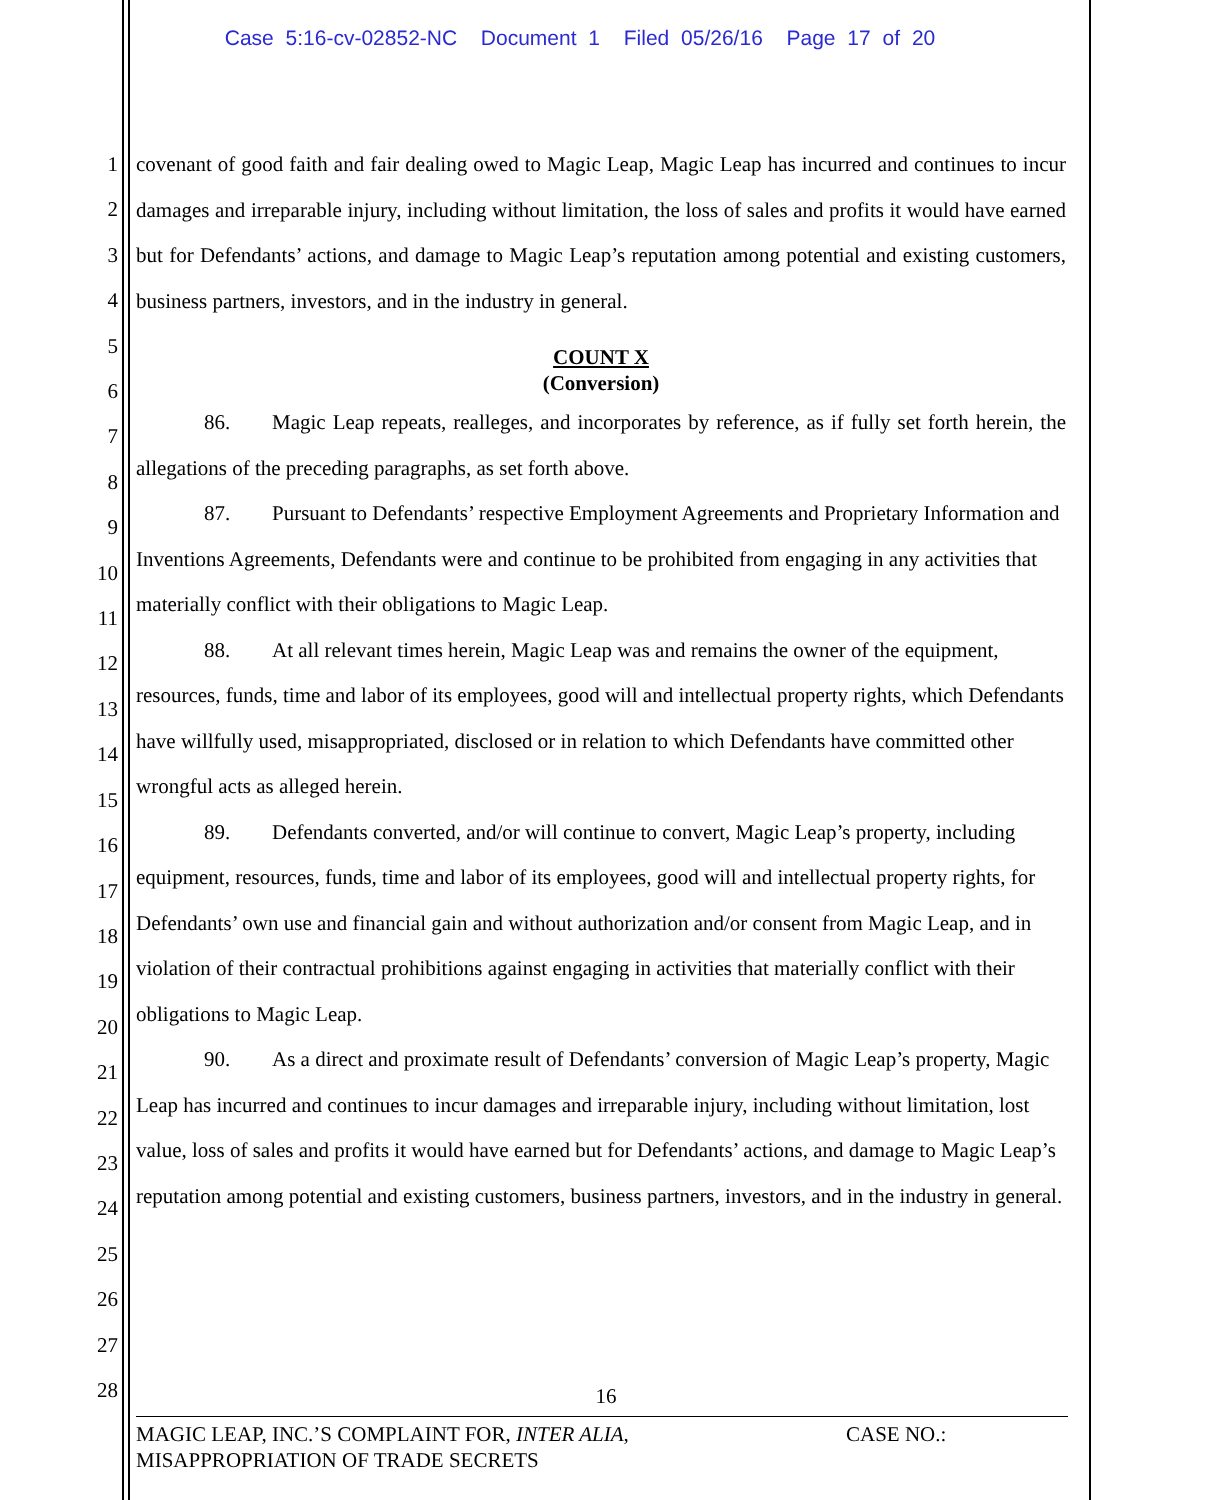Case 5:16-cv-02852-NC Document 1 Filed 05/26/16 Page 17 of 20
1
2
3
4
5
6
7
8
9
10
11
12
13
14
15
16
17
18
19
20
21
22
23
24
25
26
27
28
covenant of good faith and fair dealing owed to Magic Leap, Magic Leap has incurred and continues to incur damages and irreparable injury, including without limitation, the loss of sales and profits it would have earned but for Defendants’ actions, and damage to Magic Leap’s reputation among potential and existing customers, business partners, investors, and in the industry in general.
COUNT X
(Conversion)
86. Magic Leap repeats, realleges, and incorporates by reference, as if fully set forth herein, the allegations of the preceding paragraphs, as set forth above.
87. Pursuant to Defendants’ respective Employment Agreements and Proprietary Information and Inventions Agreements, Defendants were and continue to be prohibited from engaging in any activities that materially conflict with their obligations to Magic Leap.
88. At all relevant times herein, Magic Leap was and remains the owner of the equipment, resources, funds, time and labor of its employees, good will and intellectual property rights, which Defendants have willfully used, misappropriated, disclosed or in relation to which Defendants have committed other wrongful acts as alleged herein.
89. Defendants converted, and/or will continue to convert, Magic Leap’s property, including equipment, resources, funds, time and labor of its employees, good will and intellectual property rights, for Defendants’ own use and financial gain and without authorization and/or consent from Magic Leap, and in violation of their contractual prohibitions against engaging in activities that materially conflict with their obligations to Magic Leap.
90. As a direct and proximate result of Defendants’ conversion of Magic Leap’s property, Magic Leap has incurred and continues to incur damages and irreparable injury, including without limitation, lost value, loss of sales and profits it would have earned but for Defendants’ actions, and damage to Magic Leap’s reputation among potential and existing customers, business partners, investors, and in the industry in general.
16
MAGIC LEAP, INC.’S COMPLAINT FOR, INTER ALIA,
MISAPPROPRIATION OF TRADE SECRETS
CASE NO.: